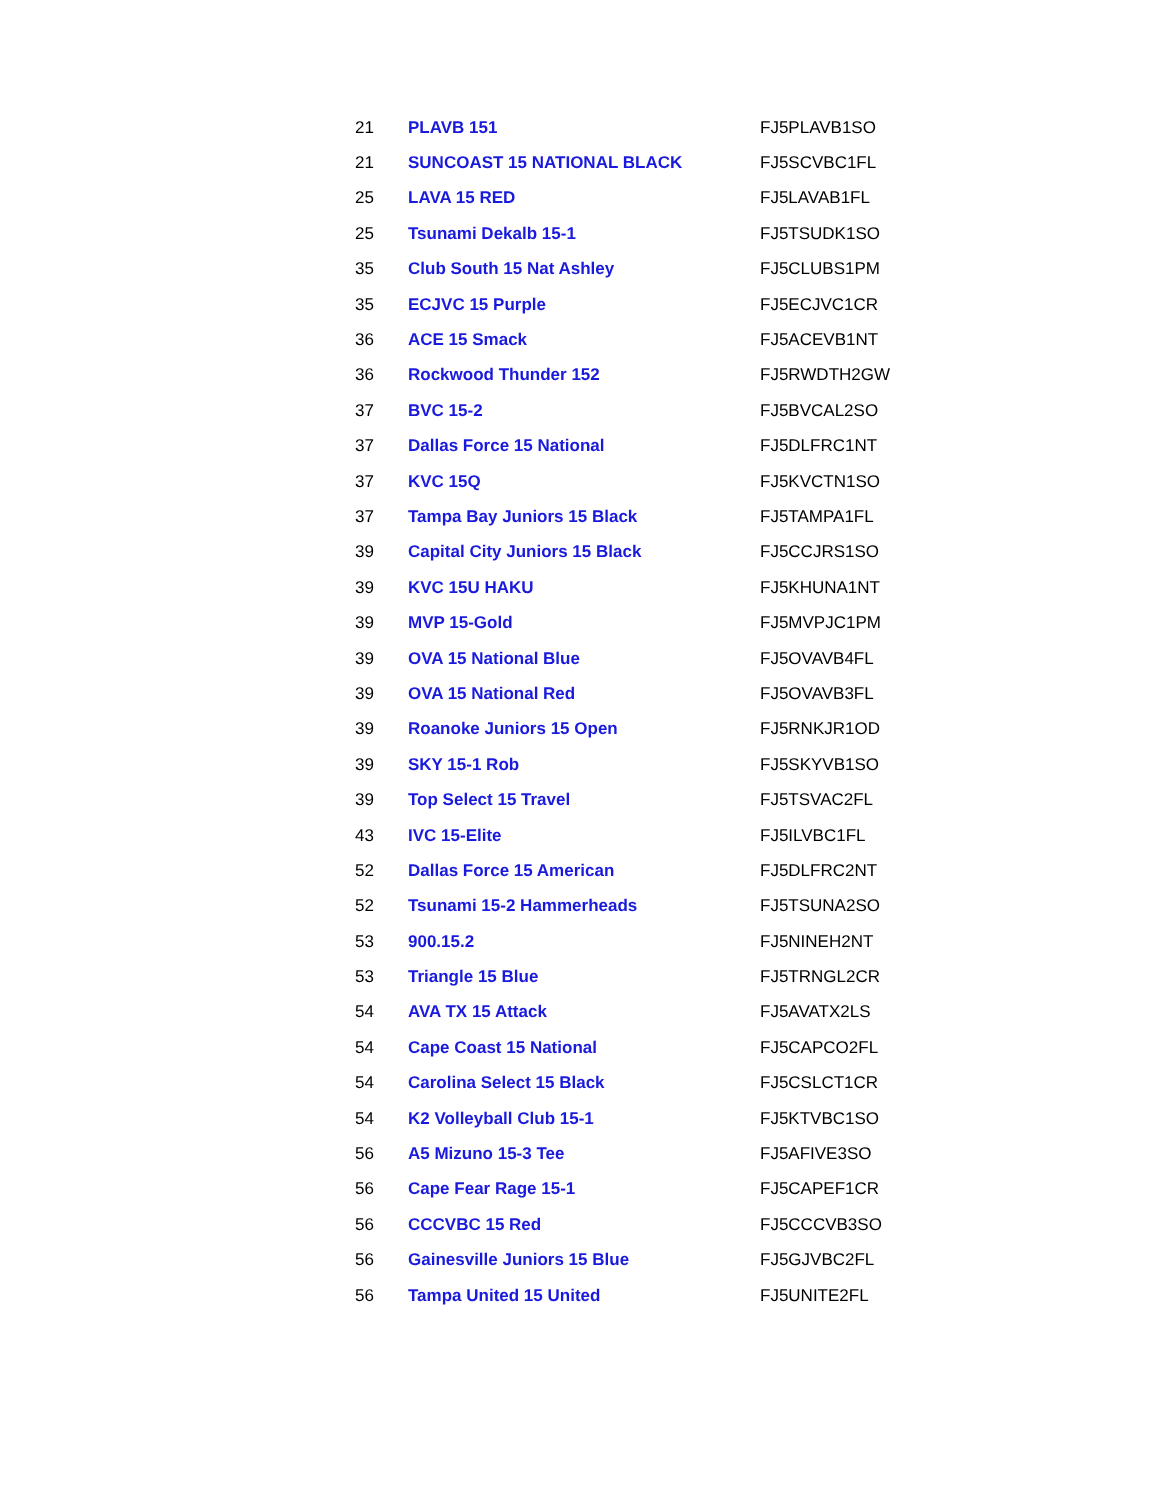| 21 | PLAVB 151 | FJ5PLAVB1SO |
| 21 | SUNCOAST 15 NATIONAL BLACK | FJ5SCVBC1FL |
| 25 | LAVA 15 RED | FJ5LAVAB1FL |
| 25 | Tsunami Dekalb 15-1 | FJ5TSUDK1SO |
| 35 | Club South 15 Nat Ashley | FJ5CLUBS1PM |
| 35 | ECJVC 15 Purple | FJ5ECJVC1CR |
| 36 | ACE 15 Smack | FJ5ACEVB1NT |
| 36 | Rockwood Thunder 152 | FJ5RWDTH2GW |
| 37 | BVC 15-2 | FJ5BVCAL2SO |
| 37 | Dallas Force 15 National | FJ5DLFRC1NT |
| 37 | KVC 15Q | FJ5KVCTN1SO |
| 37 | Tampa Bay Juniors 15 Black | FJ5TAMPA1FL |
| 39 | Capital City Juniors 15 Black | FJ5CCJRS1SO |
| 39 | KVC 15U HAKU | FJ5KHUNA1NT |
| 39 | MVP 15-Gold | FJ5MVPJC1PM |
| 39 | OVA 15 National Blue | FJ5OVAVB4FL |
| 39 | OVA 15 National Red | FJ5OVAVB3FL |
| 39 | Roanoke Juniors 15 Open | FJ5RNKJR1OD |
| 39 | SKY 15-1 Rob | FJ5SKYVB1SO |
| 39 | Top Select 15 Travel | FJ5TSVAC2FL |
| 43 | IVC 15-Elite | FJ5ILVBC1FL |
| 52 | Dallas Force 15 American | FJ5DLFRC2NT |
| 52 | Tsunami 15-2 Hammerheads | FJ5TSUNA2SO |
| 53 | 900.15.2 | FJ5NINEH2NT |
| 53 | Triangle 15 Blue | FJ5TRNGL2CR |
| 54 | AVA TX 15 Attack | FJ5AVATX2LS |
| 54 | Cape Coast 15 National | FJ5CAPCO2FL |
| 54 | Carolina Select 15 Black | FJ5CSLCT1CR |
| 54 | K2 Volleyball Club 15-1 | FJ5KTVBC1SO |
| 56 | A5 Mizuno 15-3 Tee | FJ5AFIVE3SO |
| 56 | Cape Fear Rage 15-1 | FJ5CAPEF1CR |
| 56 | CCCVBC 15 Red | FJ5CCCVB3SO |
| 56 | Gainesville Juniors 15 Blue | FJ5GJVBC2FL |
| 56 | Tampa United 15 United | FJ5UNITE2FL |